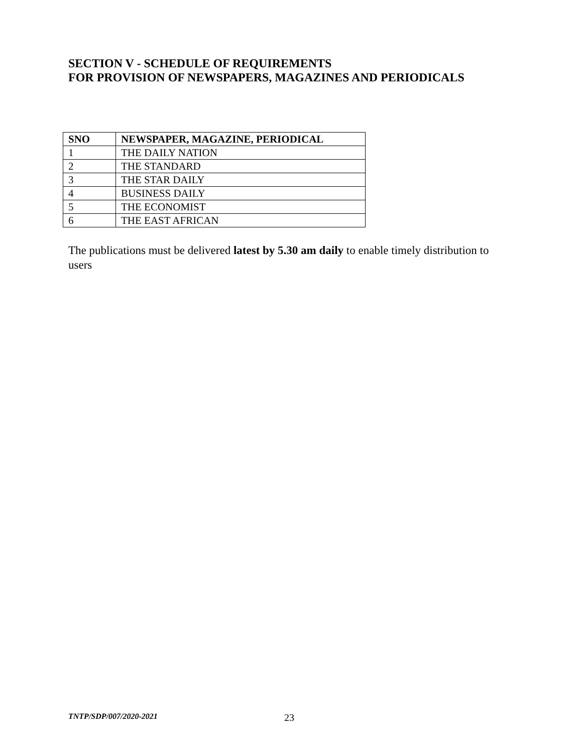SECTION V - SCHEDULE OF REQUIREMENTS
FOR PROVISION OF NEWSPAPERS, MAGAZINES AND PERIODICALS
| SNO | NEWSPAPER, MAGAZINE, PERIODICAL |
| --- | --- |
| 1 | THE DAILY NATION |
| 2 | THE STANDARD |
| 3 | THE STAR DAILY |
| 4 | BUSINESS DAILY |
| 5 | THE ECONOMIST |
| 6 | THE EAST AFRICAN |
The publications must be delivered latest by 5.30 am daily to enable timely distribution to users
TNTP/SDP/007/2020-2021 23